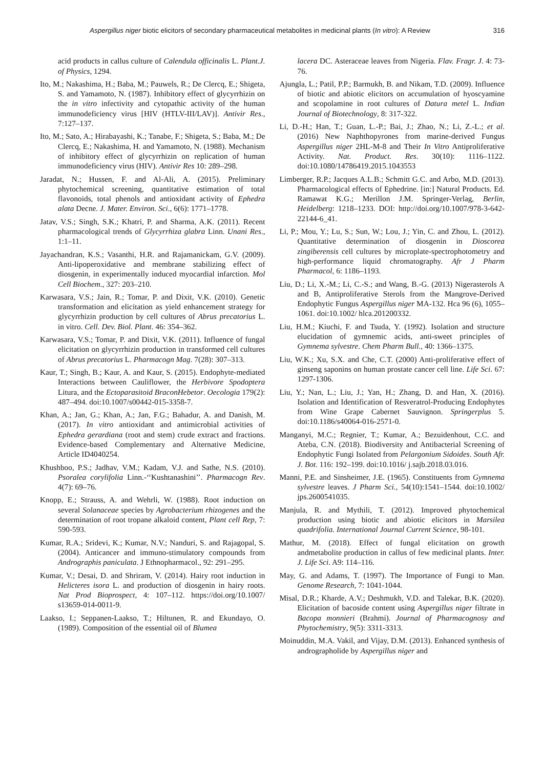Aspergillus niger biotic elicitors of secondary pharmaceutical metabolites in medicinal plants (In vitro): A Review 316
acid products in callus culture of Calendula officinalis L. Plant.J. of Physics, 1294.
Ito, M.; Nakashima, H.; Baba, M.; Pauwels, R.; De Clercq, E.; Shigeta, S. and Yamamoto, N. (1987). Inhibitory effect of glycyrrhizin on the in vitro infectivity and cytopathic activity of the human immunodeficiency virus [HIV (HTLV-III/LAV)]. Antivir Res., 7:127–137.
Ito, M.; Sato, A.; Hirabayashi, K.; Tanabe, F.; Shigeta, S.; Baba, M.; De Clercq, E.; Nakashima, H. and Yamamoto, N. (1988). Mechanism of inhibitory effect of glycyrrhizin on replication of human immunodeficiency virus (HIV). Antivir Res 10: 289–298.
Jaradat, N.; Hussen, F. and Al-Ali, A. (2015). Preliminary phytochemical screening, quantitative estimation of total flavonoids, total phenols and antioxidant activity of Ephedra alata Decne. J. Mater. Environ. Sci., 6(6): 1771–1778.
Jatav, V.S.; Singh, S.K.; Khatri, P. and Sharma, A.K. (2011). Recent pharmacological trends of Glycyrrhiza glabra Linn. Unani Res., 1:1–11.
Jayachandran, K.S.; Vasanthi, H.R. and Rajamanickam, G.V. (2009). Anti-lipoperoxidative and membrane stabilizing effect of diosgenin, in experimentally induced myocardial infarction. Mol Cell Biochem., 327: 203–210.
Karwasara, V.S.; Jain, R.; Tomar, P. and Dixit, V.K. (2010). Genetic transformation and elicitation as yield enhancement strategy for glycyrrhizin production by cell cultures of Abrus precatorius L. in vitro. Cell. Dev. Biol. Plant. 46: 354–362.
Karwasara, V.S.; Tomar, P. and Dixit, V.K. (2011). Influence of fungal elicitation on glycyrrhizin production in transformed cell cultures of Abrus precatorius L. Pharmacogn Mag. 7(28): 307–313.
Kaur, T.; Singh, B.; Kaur, A. and Kaur, S. (2015). Endophyte-mediated Interactions between Cauliflower, the Herbivore Spodoptera Litura, and the Ectoparasitoid BraconHebetor. Oecologia 179(2): 487–494. doi:10.1007/s00442-015-3358-7.
Khan, A.; Jan, G.; Khan, A.; Jan, F.G.; Bahadur, A. and Danish, M. (2017). In vitro antioxidant and antimicrobial activities of Ephedra gerardiana (root and stem) crude extract and fractions. Evidence-based Complementary and Alternative Medicine, Article ID4040254.
Khushboo, P.S.; Jadhav, V.M.; Kadam, V.J. and Sathe, N.S. (2010). Psoralea corylifolia Linn.-‘‘Kushtanashini’’. Pharmacogn Rev. 4(7): 69–76.
Knopp, E.; Strauss, A. and Wehrli, W. (1988). Root induction on several Solanaceae species by Agrobacterium rhizogenes and the determination of root tropane alkaloid content, Plant cell Rep, 7: 590-593.
Kumar, R.A.; Sridevi, K.; Kumar, N.V.; Nanduri, S. and Rajagopal, S. (2004). Anticancer and immuno-stimulatory compounds from Andrographis paniculata. J Ethnopharmacol., 92: 291–295.
Kumar, V.; Desai, D. and Shriram, V. (2014). Hairy root induction in Helicteres isora L. and production of diosgenin in hairy roots. Nat Prod Bioprospect, 4: 107–112. https://doi.org/10.1007/ s13659-014-0011-9.
Laakso, I.; Seppanen-Laakso, T.; Hiltunen, R. and Ekundayo, O. (1989). Composition of the essential oil of Blumea
lacera DC. Asteraceae leaves from Nigeria. Flav. Fragr. J. 4: 73-76.
Ajungla, L.; Patil, P.P.; Barmukh, B. and Nikam, T.D. (2009). Influence of biotic and abiotic elicitors on accumulation of hyoscyamine and scopolamine in root cultures of Datura metel L. Indian Journal of Biotechnology, 8: 317-322.
Li, D.-H.; Han, T.; Guan, L.-P.; Bai, J.; Zhao, N.; Li, Z.-L.; et al. (2016) New Naphthopyrones from marine-derived Fungus Aspergillus niger 2HL-M-8 and Their In Vitro Antiproliferative Activity. Nat. Product. Res. 30(10): 1116–1122. doi:10.1080/14786419.2015.1043553
Limberger, R.P.; Jacques A.L.B.; Schmitt G.C. and Arbo, M.D. (2013). Pharmacological effects of Ephedrine. [in:] Natural Products. Ed. Ramawat K.G.; Merillon J.M. Springer-Verlag, Berlin, Heidelberg: 1218–1233. DOI: http://doi.org/10.1007/978-3-642-22144-6_41.
Li, P.; Mou, Y.; Lu, S.; Sun, W.; Lou, J.; Yin, C. and Zhou, L. (2012). Quantitative determination of diosgenin in Dioscorea zingiberensis cell cultures by microplate-spectrophotometry and high-performance liquid chromatography. Afr J Pharm Pharmacol, 6: 1186–1193.
Liu, D.; Li, X.-M.; Li, C.-S.; and Wang, B.-G. (2013) Nigerasterols A and B, Antiproliferative Sterols from the Mangrove-Derived Endophytic Fungus Aspergillus niger MA-132. Hca 96 (6), 1055–1061. doi:10.1002/ hlca.201200332.
Liu, H.M.; Kiuchi, F. and Tsuda, Y. (1992). Isolation and structure elucidation of gymnemic acids, anti-sweet principles of Gymnema sylvestre. Chem Pharm Bull., 40: 1366–1375.
Liu, W.K.; Xu, S.X. and Che, C.T. (2000) Anti-proliferative effect of ginseng saponins on human prostate cancer cell line. Life Sci. 67: 1297-1306.
Liu, Y.; Nan, L.; Liu, J.; Yan, H.; Zhang, D. and Han, X. (2016). Isolation and Identification of Resveratrol-Producing Endophytes from Wine Grape Cabernet Sauvignon. Springerplus 5. doi:10.1186/s40064-016-2571-0.
Manganyi, M.C.; Regnier, T.; Kumar, A.; Bezuidenhout, C.C. and Ateba, C.N. (2018). Biodiversity and Antibacterial Screening of Endophytic Fungi Isolated from Pelargonium Sidoides. South Afr. J. Bot. 116: 192–199. doi:10.1016/ j.sajb.2018.03.016.
Manni, P.E. and Sinsheimer, J.E. (1965). Constituents from Gymnema sylvestre leaves. J Pharm Sci., 54(10):1541–1544. doi:10.1002/ jps.2600541035.
Manjula, R. and Mythili, T. (2012). Improved phytochemical production using biotic and abiotic elicitors in Marsilea quadrifolia. International Journal Current Science, 98-101.
Mathur, M. (2018). Effect of fungal elicitation on growth andmetabolite production in callus of few medicinal plants. Inter. J. Life Sci. A9: 114–116.
May, G. and Adams, T. (1997). The Importance of Fungi to Man. Genome Research, 7: 1041-1044.
Misal, D.R.; Kharde, A.V.; Deshmukh, V.D. and Talekar, B.K. (2020). Elicitation of bacoside content using Aspergillus niger filtrate in Bacopa monnieri (Brahmi). Journal of Pharmacognosy and Phytochemistry, 9(5): 3311-3313.
Moinuddin, M.A. Vakil, and Vijay, D.M. (2013). Enhanced synthesis of andrographolide by Aspergillus niger and